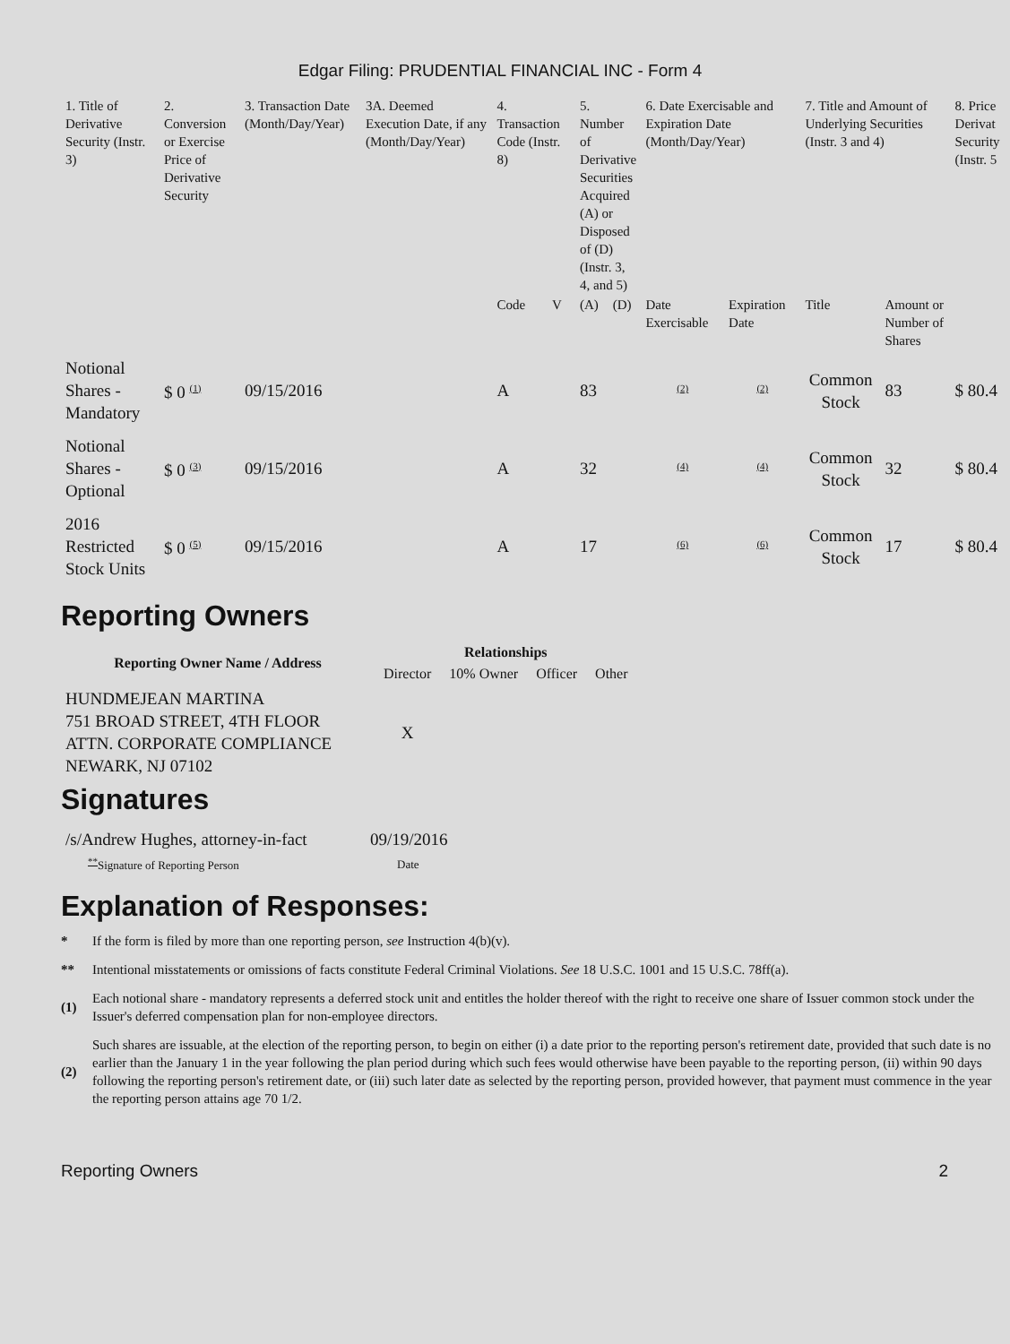Edgar Filing: PRUDENTIAL FINANCIAL INC - Form 4
| 1. Title of Derivative Security (Instr. 3) | 2. Conversion or Exercise Price of Derivative Security | 3. Transaction Date (Month/Day/Year) | 3A. Deemed Execution Date, if any (Month/Day/Year) | 4. Transaction Code (Instr. 8) | | 5. Number of Derivative Securities Acquired (A) or Disposed of (D) (Instr. 3, 4, and 5) | | 6. Date Exercisable and Expiration Date (Month/Day/Year) | | 7. Title and Amount of Underlying Securities (Instr. 3 and 4) | | 8. Price Derivat Security (Instr. 5 |
| --- | --- | --- | --- | --- | --- | --- | --- | --- | --- | --- | --- | --- |
| | | | | Code | V | (A) | (D) | Date Exercisable | Expiration Date | Title | Amount or Number of Shares | |
| Notional Shares - Mandatory | $ 0 <sup>(1)</sup> | 09/15/2016 | | A | | 83 | | <sup>(2)</sup> | <sup>(2)</sup> | Common Stock | 83 | $ 80.4 |
| Notional Shares - Optional | $ 0 <sup>(3)</sup> | 09/15/2016 | | A | | 32 | | <sup>(4)</sup> | <sup>(4)</sup> | Common Stock | 32 | $ 80.4 |
| 2016 Restricted Stock Units | $ 0 <sup>(5)</sup> | 09/15/2016 | | A | | 17 | | <sup>(6)</sup> | <sup>(6)</sup> | Common Stock | 17 | $ 80.4 |
Reporting Owners
| Reporting Owner Name / Address | Relationships | | | |
| --- | --- | --- | --- | --- |
| | Director | 10% Owner | Officer | Other |
| HUNDMEJEAN MARTINA 751 BROAD STREET, 4TH FLOOR ATTN. CORPORATE COMPLIANCE NEWARK, NJ 07102 | X | | | |
Signatures
| /s/Andrew Hughes, attorney-in-fact | 09/19/2016 |
| <sup>**</sup> Signature of Reporting Person | Date |
Explanation of Responses:
* If the form is filed by more than one reporting person, see Instruction 4(b)(v).
** Intentional misstatements or omissions of facts constitute Federal Criminal Violations. See 18 U.S.C. 1001 and 15 U.S.C. 78ff(a).
(1) Each notional share - mandatory represents a deferred stock unit and entitles the holder thereof with the right to receive one share of Issuer common stock under the Issuer's deferred compensation plan for non-employee directors.
(2) Such shares are issuable, at the election of the reporting person, to begin on either (i) a date prior to the reporting person's retirement date, provided that such date is no earlier than the January 1 in the year following the plan period during which such fees would otherwise have been payable to the reporting person, (ii) within 90 days following the reporting person's retirement date, or (iii) such later date as selected by the reporting person, provided however, that payment must commence in the year the reporting person attains age 70 1/2.
Reporting Owners 2